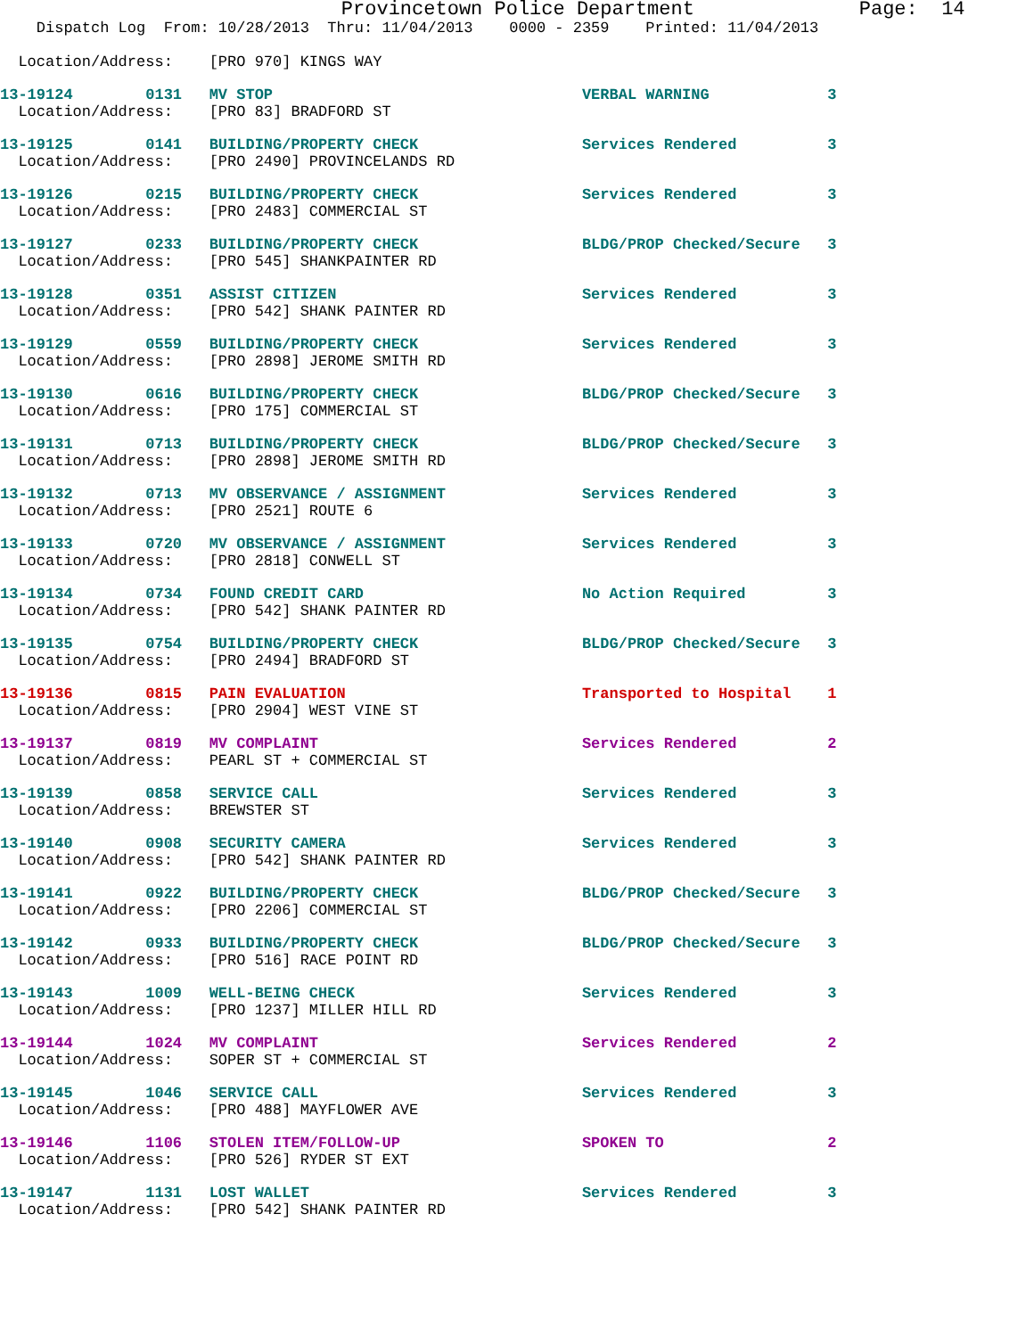Provincetown Police Department              Page:  14
    Dispatch Log  From: 10/28/2013  Thru: 11/04/2013    0000 - 2359    Printed: 11/04/2013

  Location/Address:    [PRO 970] KINGS WAY
13-19124        0131   MV STOP                                  VERBAL WARNING             3
  Location/Address:    [PRO 83] BRADFORD ST 13-19125        0141   BUILDING/PROPERTY CHECK                  Services Rendered          3
  Location/Address:    [PRO 2490] PROVINCELANDS RD 13-19126        0215   BUILDING/PROPERTY CHECK                  Services Rendered          3
  Location/Address:    [PRO 2483] COMMERCIAL ST 13-19127        0233   BUILDING/PROPERTY CHECK                  BLDG/PROP Checked/Secure   3
  Location/Address:    [PRO 545] SHANKPAINTER RD 13-19128        0351   ASSIST CITIZEN                           Services Rendered          3
  Location/Address:    [PRO 542] SHANK PAINTER RD 13-19129        0559   BUILDING/PROPERTY CHECK                  Services Rendered          3
  Location/Address:    [PRO 2898] JEROME SMITH RD 13-19130        0616   BUILDING/PROPERTY CHECK                  BLDG/PROP Checked/Secure   3
  Location/Address:    [PRO 175] COMMERCIAL ST 13-19131        0713   BUILDING/PROPERTY CHECK                  BLDG/PROP Checked/Secure   3
  Location/Address:    [PRO 2898] JEROME SMITH RD 13-19132        0713   MV OBSERVANCE / ASSIGNMENT               Services Rendered          3
  Location/Address:    [PRO 2521] ROUTE 613-19133        0720   MV OBSERVANCE / ASSIGNMENT               Services Rendered          3
  Location/Address:    [PRO 2818] CONWELL ST 13-19134        0734   FOUND CREDIT CARD                        No Action Required         3
  Location/Address:    [PRO 542] SHANK PAINTER RD 13-19135        0754   BUILDING/PROPERTY CHECK                  BLDG/PROP Checked/Secure   3
  Location/Address:    [PRO 2494] BRADFORD ST 13-19136        0815   PAIN EVALUATION                          Transported to Hospital    1
  Location/Address:    [PRO 2904] WEST VINE ST 13-19137        0819   MV COMPLAINT                             Services Rendered          2
  Location/Address:    PEARL ST + COMMERCIAL ST 13-19139        0858   SERVICE CALL                             Services Rendered          3
  Location/Address:    BREWSTER ST 13-19140        0908   SECURITY CAMERA                          Services Rendered          3
  Location/Address:    [PRO 542] SHANK PAINTER RD 13-19141        0922   BUILDING/PROPERTY CHECK                  BLDG/PROP Checked/Secure   3
  Location/Address:    [PRO 2206] COMMERCIAL ST 13-19142        0933   BUILDING/PROPERTY CHECK                  BLDG/PROP Checked/Secure   3
  Location/Address:    [PRO 516] RACE POINT RD 13-19143        1009   WELL-BEING CHECK                         Services Rendered          3
  Location/Address:    [PRO 1237] MILLER HILL RD 13-19144        1024   MV COMPLAINT                             Services Rendered          2
  Location/Address:    SOPER ST + COMMERCIAL ST 13-19145        1046   SERVICE CALL                             Services Rendered          3
  Location/Address:    [PRO 488] MAYFLOWER AVE 13-19146        1106   STOLEN ITEM/FOLLOW-UP                    SPOKEN TO                  2
  Location/Address:    [PRO 526] RYDER ST EXT 13-19147        1131   LOST WALLET                              Services Rendered          3
  Location/Address:    [PRO 542] SHANK PAINTER RD